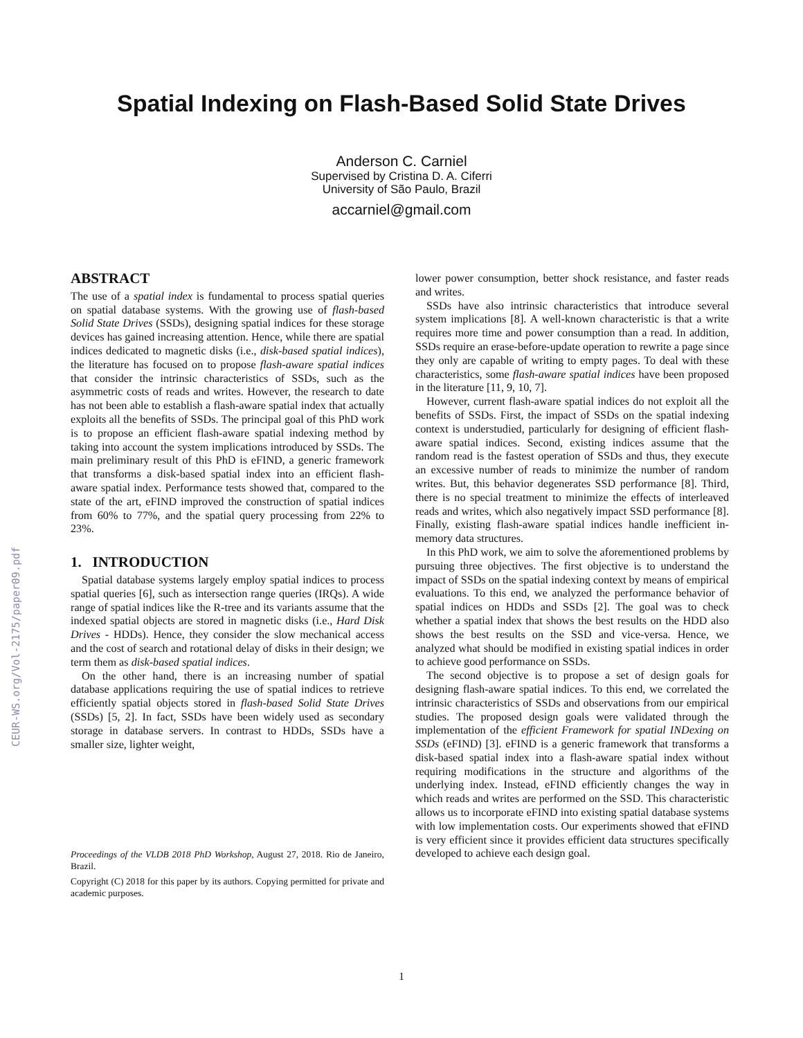CEUR-WS.org/Vol-2175/paper09.pdf
Spatial Indexing on Flash-Based Solid State Drives
Anderson C. Carniel
Supervised by Cristina D. A. Ciferri
University of São Paulo, Brazil
accarniel@gmail.com
ABSTRACT
The use of a spatial index is fundamental to process spatial queries on spatial database systems. With the growing use of flash-based Solid State Drives (SSDs), designing spatial indices for these storage devices has gained increasing attention. Hence, while there are spatial indices dedicated to magnetic disks (i.e., disk-based spatial indices), the literature has focused on to propose flash-aware spatial indices that consider the intrinsic characteristics of SSDs, such as the asymmetric costs of reads and writes. However, the research to date has not been able to establish a flash-aware spatial index that actually exploits all the benefits of SSDs. The principal goal of this PhD work is to propose an efficient flash-aware spatial indexing method by taking into account the system implications introduced by SSDs. The main preliminary result of this PhD is eFIND, a generic framework that transforms a disk-based spatial index into an efficient flash-aware spatial index. Performance tests showed that, compared to the state of the art, eFIND improved the construction of spatial indices from 60% to 77%, and the spatial query processing from 22% to 23%.
1. INTRODUCTION
Spatial database systems largely employ spatial indices to process spatial queries [6], such as intersection range queries (IRQs). A wide range of spatial indices like the R-tree and its variants assume that the indexed spatial objects are stored in magnetic disks (i.e., Hard Disk Drives - HDDs). Hence, they consider the slow mechanical access and the cost of search and rotational delay of disks in their design; we term them as disk-based spatial indices.
On the other hand, there is an increasing number of spatial database applications requiring the use of spatial indices to retrieve efficiently spatial objects stored in flash-based Solid State Drives (SSDs) [5, 2]. In fact, SSDs have been widely used as secondary storage in database servers. In contrast to HDDs, SSDs have a smaller size, lighter weight,
Proceedings of the VLDB 2018 PhD Workshop, August 27, 2018. Rio de Janeiro, Brazil.
Copyright (C) 2018 for this paper by its authors. Copying permitted for private and academic purposes.
lower power consumption, better shock resistance, and faster reads and writes.
SSDs have also intrinsic characteristics that introduce several system implications [8]. A well-known characteristic is that a write requires more time and power consumption than a read. In addition, SSDs require an erase-before-update operation to rewrite a page since they only are capable of writing to empty pages. To deal with these characteristics, some flash-aware spatial indices have been proposed in the literature [11, 9, 10, 7].
However, current flash-aware spatial indices do not exploit all the benefits of SSDs. First, the impact of SSDs on the spatial indexing context is understudied, particularly for designing of efficient flash-aware spatial indices. Second, existing indices assume that the random read is the fastest operation of SSDs and thus, they execute an excessive number of reads to minimize the number of random writes. But, this behavior degenerates SSD performance [8]. Third, there is no special treatment to minimize the effects of interleaved reads and writes, which also negatively impact SSD performance [8]. Finally, existing flash-aware spatial indices handle inefficient in-memory data structures.
In this PhD work, we aim to solve the aforementioned problems by pursuing three objectives. The first objective is to understand the impact of SSDs on the spatial indexing context by means of empirical evaluations. To this end, we analyzed the performance behavior of spatial indices on HDDs and SSDs [2]. The goal was to check whether a spatial index that shows the best results on the HDD also shows the best results on the SSD and vice-versa. Hence, we analyzed what should be modified in existing spatial indices in order to achieve good performance on SSDs.
The second objective is to propose a set of design goals for designing flash-aware spatial indices. To this end, we correlated the intrinsic characteristics of SSDs and observations from our empirical studies. The proposed design goals were validated through the implementation of the efficient Framework for spatial INDexing on SSDs (eFIND) [3]. eFIND is a generic framework that transforms a disk-based spatial index into a flash-aware spatial index without requiring modifications in the structure and algorithms of the underlying index. Instead, eFIND efficiently changes the way in which reads and writes are performed on the SSD. This characteristic allows us to incorporate eFIND into existing spatial database systems with low implementation costs. Our experiments showed that eFIND is very efficient since it provides efficient data structures specifically developed to achieve each design goal.
1